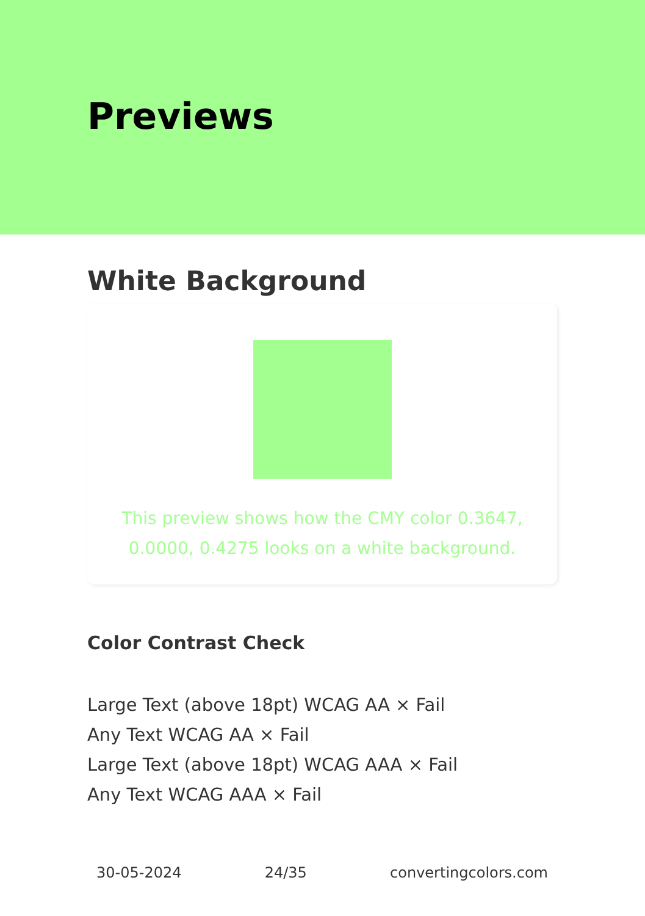Previews
White Background
This preview shows how the CMY color 0.3647, 0.0000, 0.4275 looks on a white background.
Color Contrast Check
Large Text (above 18pt) WCAG AA × Fail
Any Text WCAG AA × Fail
Large Text (above 18pt) WCAG AAA × Fail
Any Text WCAG AAA × Fail
30-05-2024 24/35 convertingcolors.com